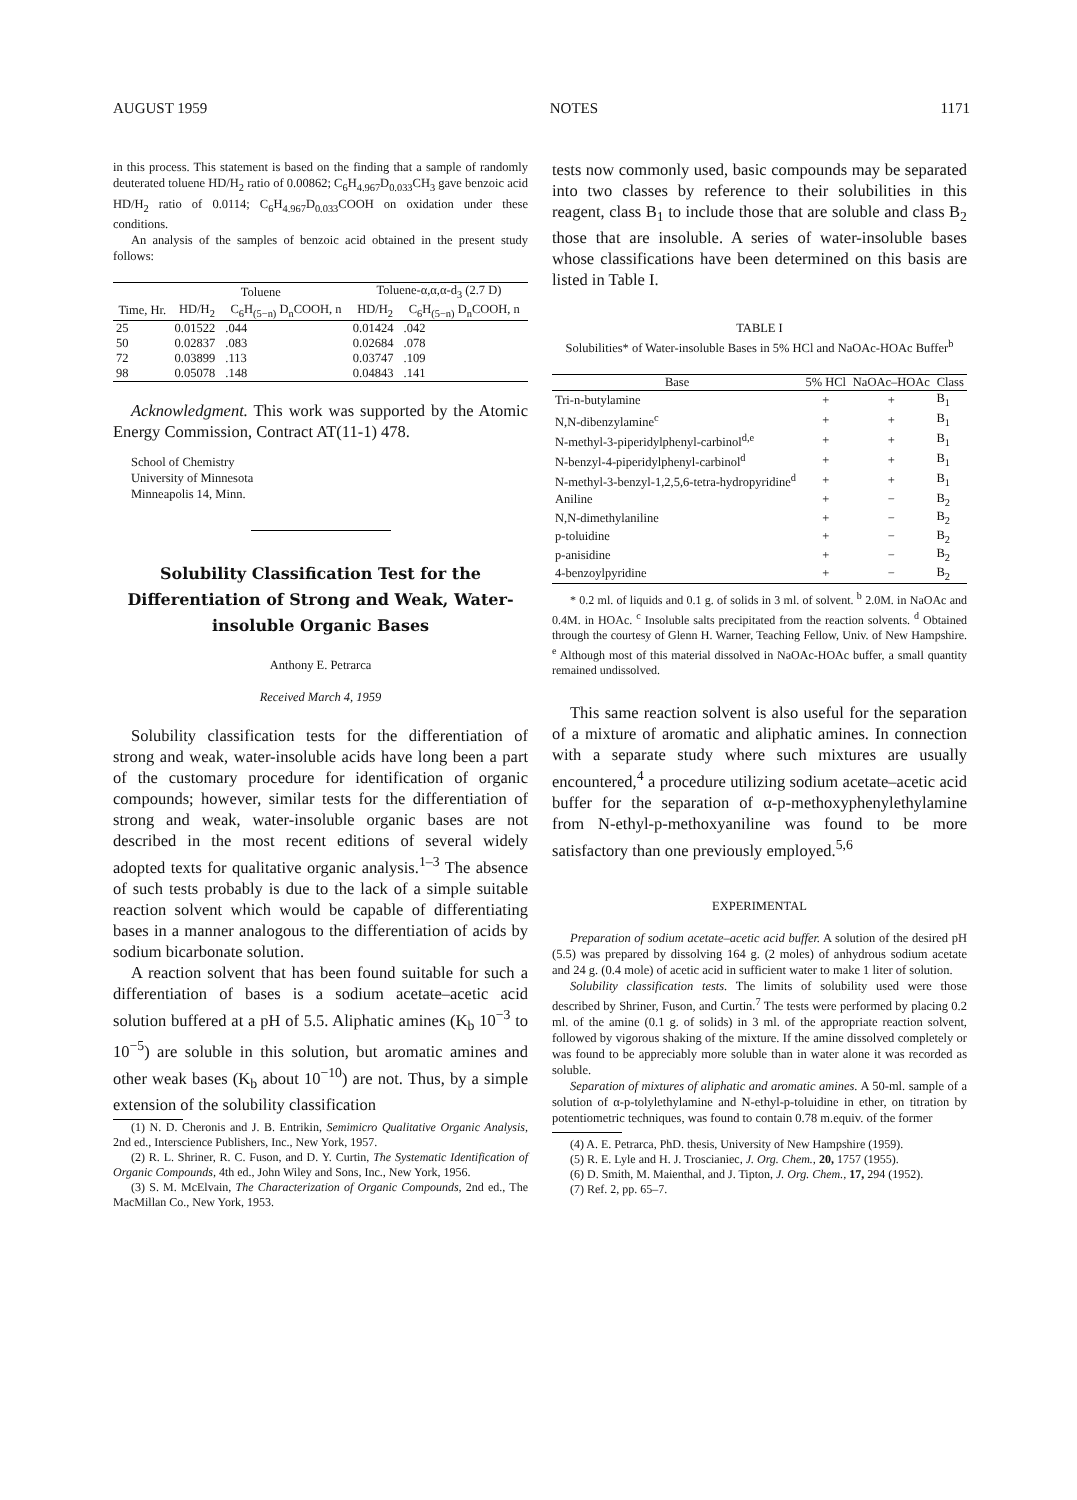AUGUST 1959 NOTES 1171
in this process. This statement is based on the finding that a sample of randomly deuterated toluene HD/H<sub>2</sub> ratio of 0.00862; C<sub>6</sub>H<sub>4.967</sub>D<sub>0.033</sub>CH<sub>3</sub> gave benzoic acid HD/H<sub>2</sub> ratio of 0.0114; C<sub>6</sub>H<sub>4.967</sub>D<sub>0.033</sub>COOH on oxidation under these conditions.
An analysis of the samples of benzoic acid obtained in the present study follows:
| | Toluene | | Toluene-α,α,α-d<sub>3</sub> (2.7 D) | |
| --- | --- | --- | --- | --- |
| Time, Hr. | HD/H<sub>2</sub> | C<sub>6</sub>H<sub>(5−n)</sub> D<sub>n</sub>COOH, n | HD/H<sub>2</sub> | C<sub>6</sub>H<sub>(5−n)</sub> D<sub>n</sub>COOH, n |
| 25 | 0.01522 | .044 | 0.01424 | .042 |
| 50 | 0.02837 | .083 | 0.02684 | .078 |
| 72 | 0.03899 | .113 | 0.03747 | .109 |
| 98 | 0.05078 | .148 | 0.04843 | .141 |
Acknowledgment. This work was supported by the Atomic Energy Commission, Contract AT(11-1) 478.
School of Chemistry
University of Minnesota
Minneapolis 14, Minn.
Solubility Classification Test for the Differentiation of Strong and Weak, Water-insoluble Organic Bases
Anthony E. Petrarca
Received March 4, 1959
Solubility classification tests for the differentiation of strong and weak, water-insoluble acids have long been a part of the customary procedure for identification of organic compounds; however, similar tests for the differentiation of strong and weak, water-insoluble organic bases are not described in the most recent editions of several widely adopted texts for qualitative organic analysis.<sup>1–3</sup> The absence of such tests probably is due to the lack of a simple suitable reaction solvent which would be capable of differentiating bases in a manner analogous to the differentiation of acids by sodium bicarbonate solution.
A reaction solvent that has been found suitable for such a differentiation of bases is a sodium acetate–acetic acid solution buffered at a pH of 5.5. Aliphatic amines (K<sub>b</sub> 10<sup>−3</sup> to 10<sup>−5</sup>) are soluble in this solution, but aromatic amines and other weak bases (K<sub>b</sub> about 10<sup>−10</sup>) are not. Thus, by a simple extension of the solubility classification
(1) N. D. Cheronis and J. B. Entrikin, Semimicro Qualitative Organic Analysis, 2nd ed., Interscience Publishers, Inc., New York, 1957.
(2) R. L. Shriner, R. C. Fuson, and D. Y. Curtin, The Systematic Identification of Organic Compounds, 4th ed., John Wiley and Sons, Inc., New York, 1956.
(3) S. M. McElvain, The Characterization of Organic Compounds, 2nd ed., The MacMillan Co., New York, 1953.
tests now commonly used, basic compounds may be separated into two classes by reference to their solubilities in this reagent, class B<sub>1</sub> to include those that are soluble and class B<sub>2</sub> those that are insoluble. A series of water-insoluble bases whose classifications have been determined on this basis are listed in Table I.
TABLE I
Solubilities* of Water-insoluble Bases in 5% HCl and NaOAc-HOAc Buffer<sup>b</sup>
| Base | 5% HCl | NaOAc–HOAc | Class |
| --- | --- | --- | --- |
| Tri-n-butylamine | + | + | B<sub>1</sub> |
| N,N-dibenzylamine<sup>c</sup> | + | + | B<sub>1</sub> |
| N-methyl-3-piperidylphenyl-carbinol<sup>d,e</sup> | + | + | B<sub>1</sub> |
| N-benzyl-4-piperidylphenyl-carbinol<sup>d</sup> | + | + | B<sub>1</sub> |
| N-methyl-3-benzyl-1,2,5,6-tetra-hydropyridine<sup>d</sup> | + | + | B<sub>1</sub> |
| Aniline | + | − | B<sub>2</sub> |
| N,N-dimethylaniline | + | − | B<sub>2</sub> |
| p-toluidine | + | − | B<sub>2</sub> |
| p-anisidine | + | − | B<sub>2</sub> |
| 4-benzoylpyridine | + | − | B<sub>2</sub> |
* 0.2 ml. of liquids and 0.1 g. of solids in 3 ml. of solvent. <sup>b</sup> 2.0M. in NaOAc and 0.4M. in HOAc. <sup>c</sup> Insoluble salts precipitated from the reaction solvents. <sup>d</sup> Obtained through the courtesy of Glenn H. Warner, Teaching Fellow, Univ. of New Hampshire. <sup>e</sup> Although most of this material dissolved in NaOAc-HOAc buffer, a small quantity remained undissolved.
This same reaction solvent is also useful for the separation of a mixture of aromatic and aliphatic amines. In connection with a separate study where such mixtures are usually encountered,<sup>4</sup> a procedure utilizing sodium acetate–acetic acid buffer for the separation of α-p-methoxyphenylethylamine from N-ethyl-p-methoxyaniline was found to be more satisfactory than one previously employed.<sup>5,6</sup>
EXPERIMENTAL
Preparation of sodium acetate–acetic acid buffer. A solution of the desired pH (5.5) was prepared by dissolving 164 g. (2 moles) of anhydrous sodium acetate and 24 g. (0.4 mole) of acetic acid in sufficient water to make 1 liter of solution.
Solubility classification tests. The limits of solubility used were those described by Shriner, Fuson, and Curtin.<sup>7</sup> The tests were performed by placing 0.2 ml. of the amine (0.1 g. of solids) in 3 ml. of the appropriate reaction solvent, followed by vigorous shaking of the mixture. If the amine dissolved completely or was found to be appreciably more soluble than in water alone it was recorded as soluble.
Separation of mixtures of aliphatic and aromatic amines. A 50-ml. sample of a solution of α-p-tolylethylamine and N-ethyl-p-toluidine in ether, on titration by potentiometric techniques, was found to contain 0.78 m.equiv. of the former
(4) A. E. Petrarca, PhD. thesis, University of New Hampshire (1959).
(5) R. E. Lyle and H. J. Troscianiec, J. Org. Chem., 20, 1757 (1955).
(6) D. Smith, M. Maienthal, and J. Tipton, J. Org. Chem., 17, 294 (1952).
(7) Ref. 2, pp. 65–7.